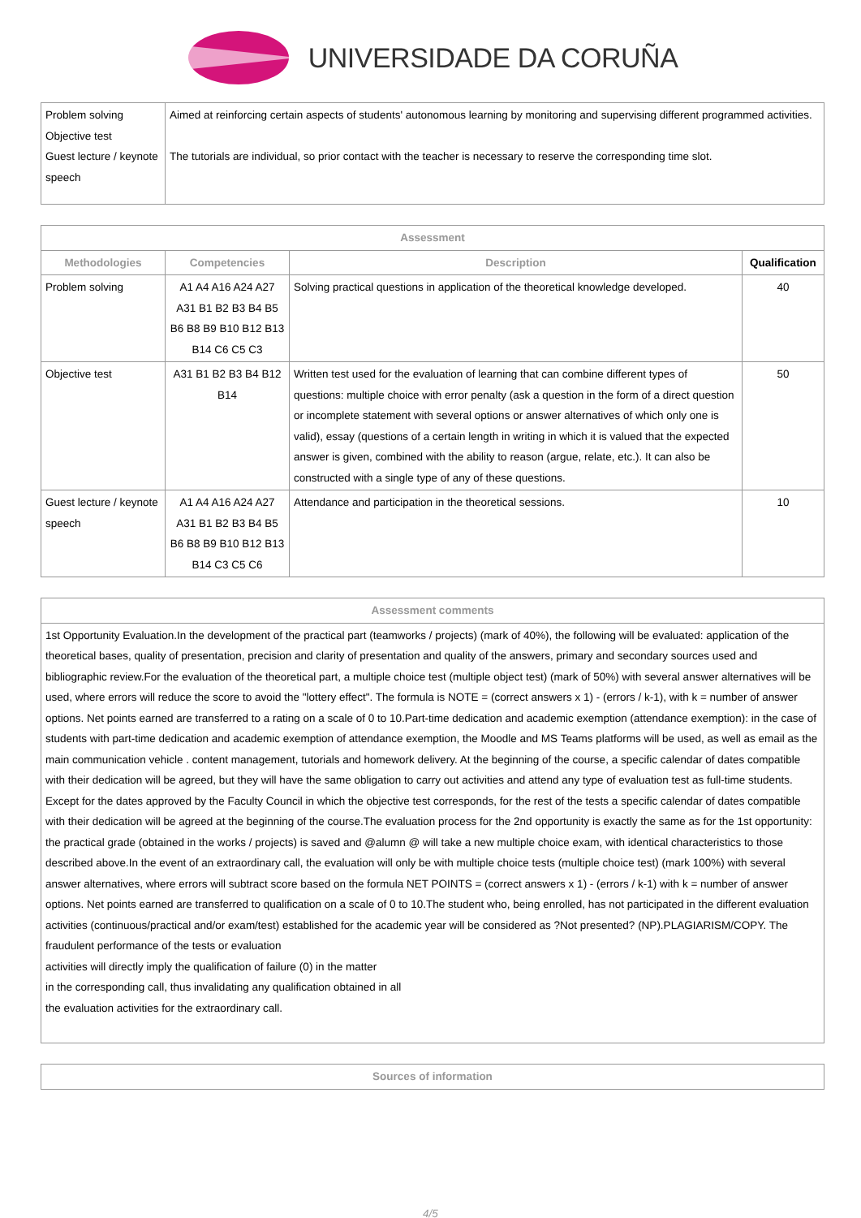UNIVERSIDADE DA CORUÑA
| Problem solving Objective test Guest lecture / keynote speech | Aimed at reinforcing certain aspects of students' autonomous learning by monitoring and supervising different programmed activities. The tutorials are individual, so prior contact with the teacher is necessary to reserve the corresponding time slot. |
| Assessment | | | |
| --- | --- | --- | --- |
| Methodologies | Competencies | Description | Qualification |
| Problem solving | A1 A4 A16 A24 A27 A31 B1 B2 B3 B4 B5 B6 B8 B9 B10 B12 B13 B14 C6 C5 C3 | Solving practical questions in application of the theoretical knowledge developed. | 40 |
| Objective test | A31 B1 B2 B3 B4 B12 B14 | Written test used for the evaluation of learning that can combine different types of questions: multiple choice with error penalty (ask a question in the form of a direct question or incomplete statement with several options or answer alternatives of which only one is valid), essay (questions of a certain length in writing in which it is valued that the expected answer is given, combined with the ability to reason (argue, relate, etc.). It can also be constructed with a single type of any of these questions. | 50 |
| Guest lecture / keynote speech | A1 A4 A16 A24 A27 A31 B1 B2 B3 B4 B5 B6 B8 B9 B10 B12 B13 B14 C3 C5 C6 | Attendance and participation in the theoretical sessions. | 10 |
| Assessment comments |
| --- |
| 1st Opportunity Evaluation.In the development of the practical part (teamworks / projects) (mark of 40%), the following will be evaluated: application of the theoretical bases, quality of presentation, precision and clarity of presentation and quality of the answers, primary and secondary sources used and bibliographic review.For the evaluation of the theoretical part, a multiple choice test (multiple object test) (mark of 50%) with several answer alternatives will be used, where errors will reduce the score to avoid the "lottery effect". The formula is NOTE = (correct answers x 1) - (errors / k-1), with k = number of answer options. Net points earned are transferred to a rating on a scale of 0 to 10.Part-time dedication and academic exemption (attendance exemption): in the case of students with part-time dedication and academic exemption of attendance exemption, the Moodle and MS Teams platforms will be used, as well as email as the main communication vehicle . content management, tutorials and homework delivery. At the beginning of the course, a specific calendar of dates compatible with their dedication will be agreed, but they will have the same obligation to carry out activities and attend any type of evaluation test as full-time students. Except for the dates approved by the Faculty Council in which the objective test corresponds, for the rest of the tests a specific calendar of dates compatible with their dedication will be agreed at the beginning of the course.The evaluation process for the 2nd opportunity is exactly the same as for the 1st opportunity: the practical grade (obtained in the works / projects) is saved and @alumn @ will take a new multiple choice exam, with identical characteristics to those described above.In the event of an extraordinary call, the evaluation will only be with multiple choice tests (multiple choice test) (mark 100%) with several answer alternatives, where errors will subtract score based on the formula NET POINTS = (correct answers x 1) - (errors / k-1) with k = number of answer options. Net points earned are transferred to qualification on a scale of 0 to 10.The student who, being enrolled, has not participated in the different evaluation activities (continuous/practical and/or exam/test) established for the academic year will be considered as ?Not presented? (NP).PLAGIARISM/COPY. The fraudulent performance of the tests or evaluation activities will directly imply the qualification of failure (0) in the matter in the corresponding call, thus invalidating any qualification obtained in all the evaluation activities for the extraordinary call. |
| Sources of information |
| --- |
4/5